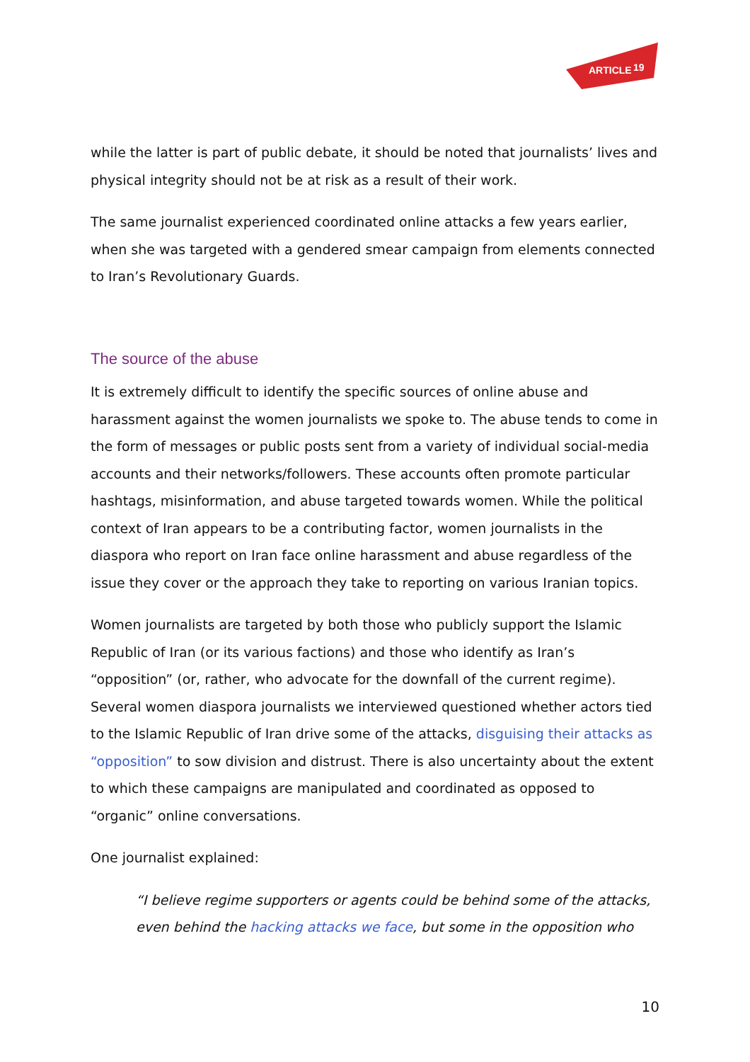ARTICLE
19
while the latter is part of public debate, it should be noted that journalists’ lives and physical integrity should not be at risk as a result of their work.
The same journalist experienced coordinated online attacks a few years earlier, when she was targeted with a gendered smear campaign from elements connected to Iran’s Revolutionary Guards.
The source of the abuse
It is extremely difficult to identify the specific sources of online abuse and harassment against the women journalists we spoke to. The abuse tends to come in the form of messages or public posts sent from a variety of individual social-media accounts and their networks/followers. These accounts often promote particular hashtags, misinformation, and abuse targeted towards women. While the political context of Iran appears to be a contributing factor, women journalists in the diaspora who report on Iran face online harassment and abuse regardless of the issue they cover or the approach they take to reporting on various Iranian topics.
Women journalists are targeted by both those who publicly support the Islamic Republic of Iran (or its various factions) and those who identify as Iran’s “opposition” (or, rather, who advocate for the downfall of the current regime). Several women diaspora journalists we interviewed questioned whether actors tied to the Islamic Republic of Iran drive some of the attacks, disguising their attacks as “opposition” to sow division and distrust. There is also uncertainty about the extent to which these campaigns are manipulated and coordinated as opposed to “organic” online conversations.
One journalist explained:
“I believe regime supporters or agents could be behind some of the attacks, even behind the hacking attacks we face, but some in the opposition who
10